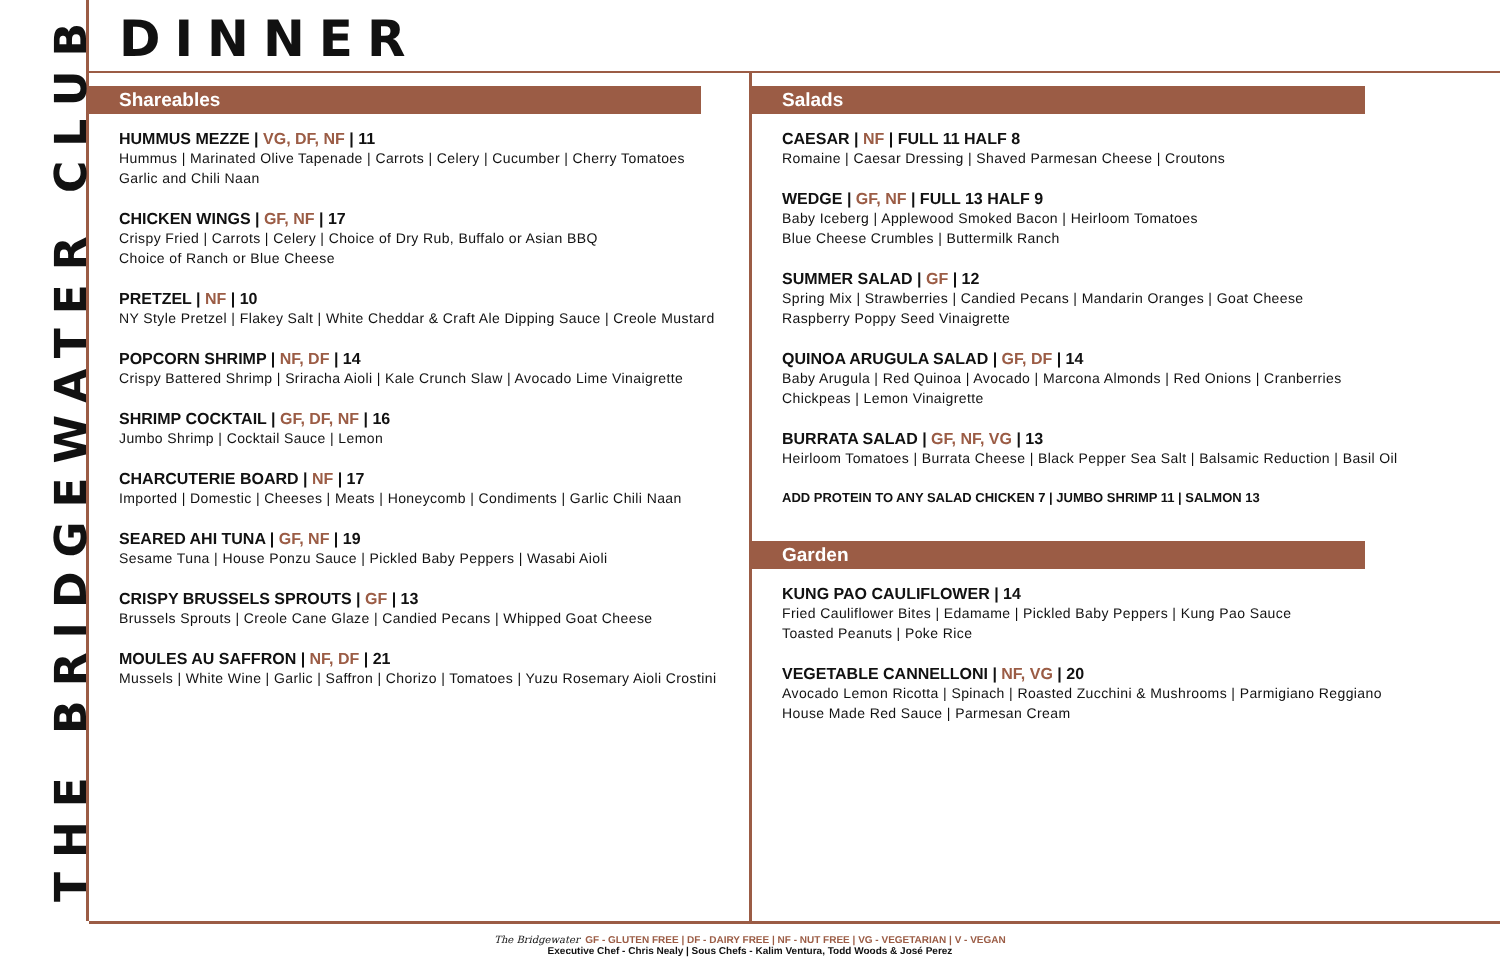THE BRIDGEWATER CLUB
DINNER
Shareables
HUMMUS MEZZE | VG, DF, NF | 11
Hummus | Marinated Olive Tapenade | Carrots | Celery | Cucumber | Cherry Tomatoes
Garlic and Chili Naan
CHICKEN WINGS | GF, NF | 17
Crispy Fried | Carrots | Celery | Choice of Dry Rub, Buffalo or Asian BBQ
Choice of Ranch or Blue Cheese
PRETZEL | NF | 10
NY Style Pretzel | Flakey Salt | White Cheddar & Craft Ale Dipping Sauce | Creole Mustard
POPCORN SHRIMP | NF, DF | 14
Crispy Battered Shrimp | Sriracha Aioli | Kale Crunch Slaw | Avocado Lime Vinaigrette
SHRIMP COCKTAIL | GF, DF, NF | 16
Jumbo Shrimp | Cocktail Sauce | Lemon
CHARCUTERIE BOARD | NF | 17
Imported | Domestic | Cheeses | Meats | Honeycomb | Condiments | Garlic Chili Naan
SEARED AHI TUNA | GF, NF | 19
Sesame Tuna | House Ponzu Sauce | Pickled Baby Peppers | Wasabi Aioli
CRISPY BRUSSELS SPROUTS | GF | 13
Brussels Sprouts | Creole Cane Glaze | Candied Pecans | Whipped Goat Cheese
MOULES AU SAFFRON | NF, DF | 21
Mussels | White Wine | Garlic | Saffron | Chorizo | Tomatoes | Yuzu Rosemary Aioli Crostini
Salads
CAESAR | NF | FULL 11 HALF 8
Romaine | Caesar Dressing | Shaved Parmesan Cheese | Croutons
WEDGE | GF, NF | FULL 13 HALF 9
Baby Iceberg | Applewood Smoked Bacon | Heirloom Tomatoes
Blue Cheese Crumbles | Buttermilk Ranch
SUMMER SALAD | GF | 12
Spring Mix | Strawberries | Candied Pecans | Mandarin Oranges | Goat Cheese
Raspberry Poppy Seed Vinaigrette
QUINOA ARUGULA SALAD | GF, DF | 14
Baby Arugula | Red Quinoa | Avocado | Marcona Almonds | Red Onions | Cranberries
Chickpeas | Lemon Vinaigrette
BURRATA SALAD | GF, NF, VG | 13
Heirloom Tomatoes | Burrata Cheese | Black Pepper Sea Salt | Balsamic Reduction | Basil Oil
ADD PROTEIN TO ANY SALAD CHICKEN 7 | JUMBO SHRIMP 11 | SALMON 13
Garden
KUNG PAO CAULIFLOWER | 14
Fried Cauliflower Bites | Edamame | Pickled Baby Peppers | Kung Pao Sauce
Toasted Peanuts | Poke Rice
VEGETABLE CANNELLONI | NF, VG | 20
Avocado Lemon Ricotta | Spinach | Roasted Zucchini & Mushrooms | Parmigiano Reggiano
House Made Red Sauce | Parmesan Cream
The Bridgewater GF - GLUTEN FREE | DF - DAIRY FREE | NF - NUT FREE | VG - VEGETARIAN | V - VEGAN
Executive Chef - Chris Nealy | Sous Chefs - Kalim Ventura, Todd Woods & José Perez